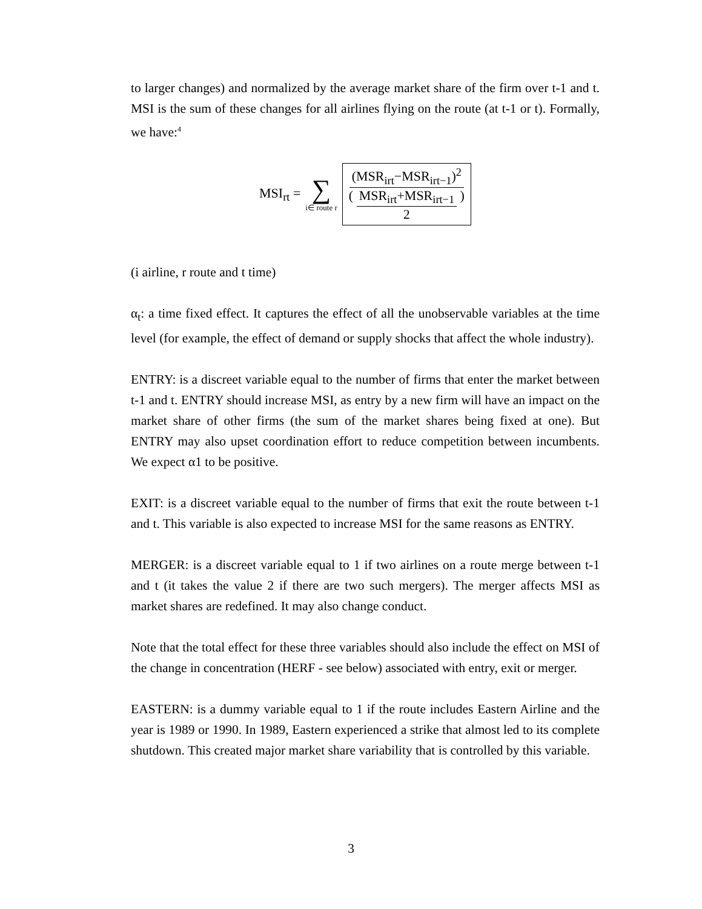to larger changes) and normalized by the average market share of the firm over t-1 and t. MSI is the sum of these changes for all airlines flying on the route (at t-1 or t). Formally, we have:<sup>4</sup>
MSI<sub>rt</sub> = ∑ i∈ route r (MSR<sub>irt</sub>−MSR<sub>irt−1</sub>)<sup>2</sup>
( MSR<sub>irt</sub>+MSR<sub>irt−1</sub> 2 )
(i airline, r route and t time)
α<sub>t</sub>: a time fixed effect. It captures the effect of all the unobservable variables at the time level (for example, the effect of demand or supply shocks that affect the whole industry).
ENTRY: is a discreet variable equal to the number of firms that enter the market between t-1 and t. ENTRY should increase MSI, as entry by a new firm will have an impact on the market share of other firms (the sum of the market shares being fixed at one). But ENTRY may also upset coordination effort to reduce competition between incumbents. We expect α1 to be positive.
EXIT: is a discreet variable equal to the number of firms that exit the route between t-1 and t. This variable is also expected to increase MSI for the same reasons as ENTRY.
MERGER: is a discreet variable equal to 1 if two airlines on a route merge between t-1 and t (it takes the value 2 if there are two such mergers). The merger affects MSI as market shares are redefined. It may also change conduct.
Note that the total effect for these three variables should also include the effect on MSI of the change in concentration (HERF - see below) associated with entry, exit or merger.
EASTERN: is a dummy variable equal to 1 if the route includes Eastern Airline and the year is 1989 or 1990. In 1989, Eastern experienced a strike that almost led to its complete shutdown. This created major market share variability that is controlled by this variable.
3